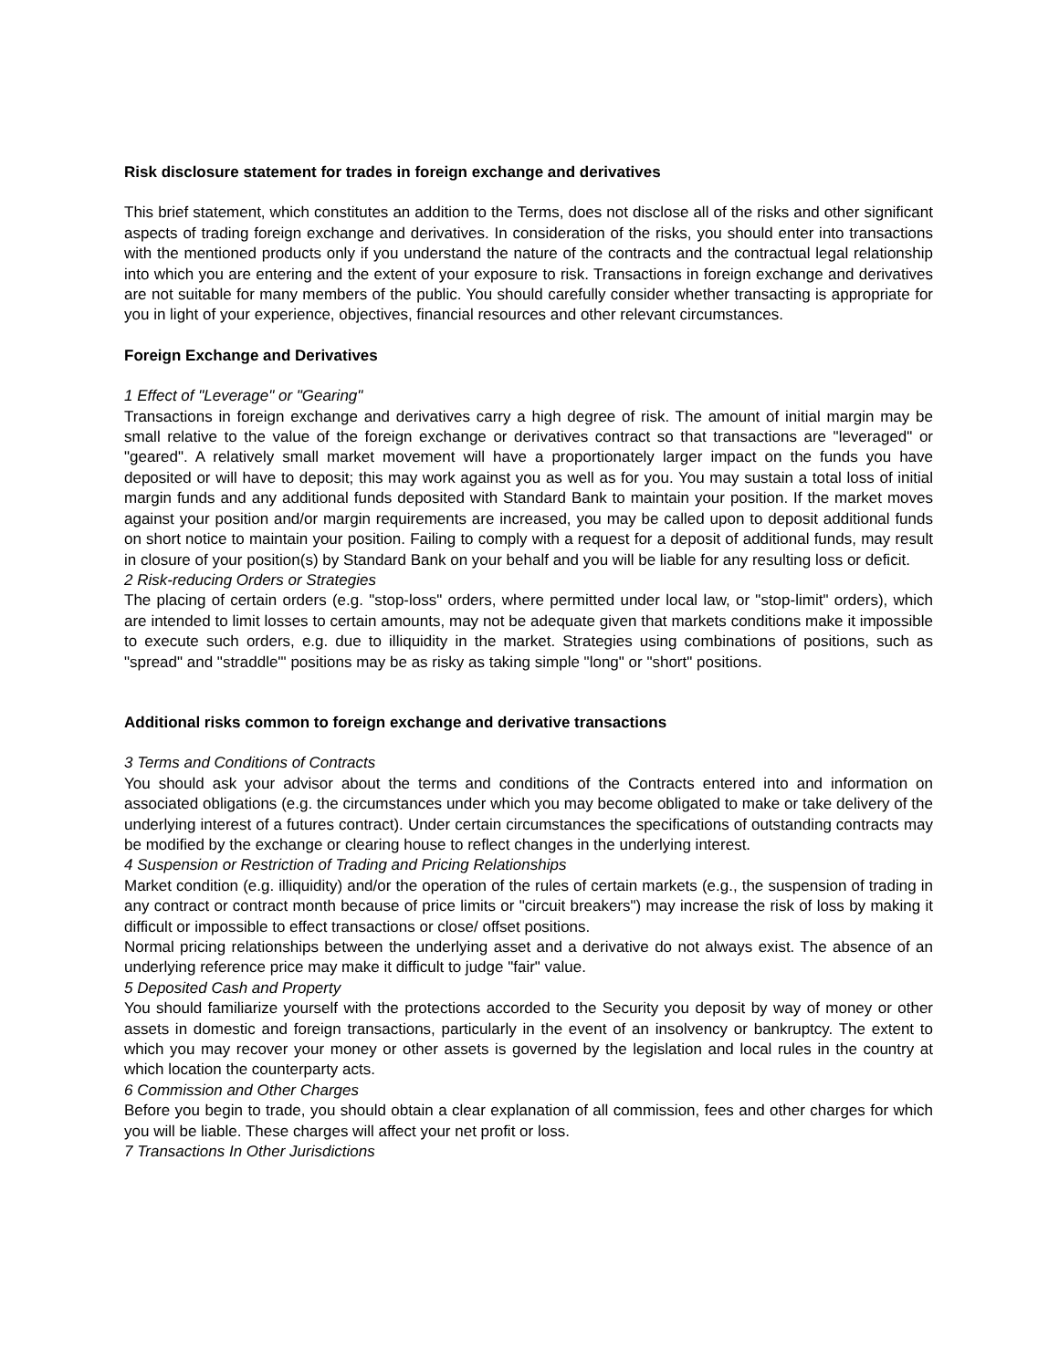Risk disclosure statement for trades in foreign exchange and derivatives
This brief statement, which constitutes an addition to the Terms, does not disclose all of the risks and other significant aspects of trading foreign exchange and derivatives. In consideration of the risks, you should enter into transactions with the mentioned products only if you understand the nature of the contracts and the contractual legal relationship into which you are entering and the extent of your exposure to risk. Transactions in foreign exchange and derivatives are not suitable for many members of the public. You should carefully consider whether transacting is appropriate for you in light of your experience, objectives, financial resources and other relevant circumstances.
Foreign Exchange and Derivatives
1 Effect of "Leverage" or "Gearing"
Transactions in foreign exchange and derivatives carry a high degree of risk. The amount of initial margin may be small relative to the value of the foreign exchange or derivatives contract so that transactions are "leveraged" or "geared". A relatively small market movement will have a proportionately larger impact on the funds you have deposited or will have to deposit; this may work against you as well as for you. You may sustain a total loss of initial margin funds and any additional funds deposited with Standard Bank to maintain your position. If the market moves against your position and/or margin requirements are increased, you may be called upon to deposit additional funds on short notice to maintain your position. Failing to comply with a request for a deposit of additional funds, may result in closure of your position(s) by Standard Bank on your behalf and you will be liable for any resulting loss or deficit.
2 Risk-reducing Orders or Strategies
The placing of certain orders (e.g. "stop-loss" orders, where permitted under local law, or "stop-limit" orders), which are intended to limit losses to certain amounts, may not be adequate given that markets conditions make it impossible to execute such orders, e.g. due to illiquidity in the market. Strategies using combinations of positions, such as "spread" and "straddle'" positions may be as risky as taking simple "long" or "short" positions.
Additional risks common to foreign exchange and derivative transactions
3 Terms and Conditions of Contracts
You should ask your advisor about the terms and conditions of the Contracts entered into and information on associated obligations (e.g. the circumstances under which you may become obligated to make or take delivery of the underlying interest of a futures contract). Under certain circumstances the specifications of outstanding contracts may be modified by the exchange or clearing house to reflect changes in the underlying interest.
4 Suspension or Restriction of Trading and Pricing Relationships
Market condition (e.g. illiquidity) and/or the operation of the rules of certain markets (e.g., the suspension of trading in any contract or contract month because of price limits or "circuit breakers") may increase the risk of loss by making it difficult or impossible to effect transactions or close/ offset positions.
Normal pricing relationships between the underlying asset and a derivative do not always exist. The absence of an underlying reference price may make it difficult to judge "fair" value.
5 Deposited Cash and Property
You should familiarize yourself with the protections accorded to the Security you deposit by way of money or other assets in domestic and foreign transactions, particularly in the event of an insolvency or bankruptcy. The extent to which you may recover your money or other assets is governed by the legislation and local rules in the country at which location the counterparty acts.
6 Commission and Other Charges
Before you begin to trade, you should obtain a clear explanation of all commission, fees and other charges for which you will be liable. These charges will affect your net profit or loss.
7 Transactions In Other Jurisdictions